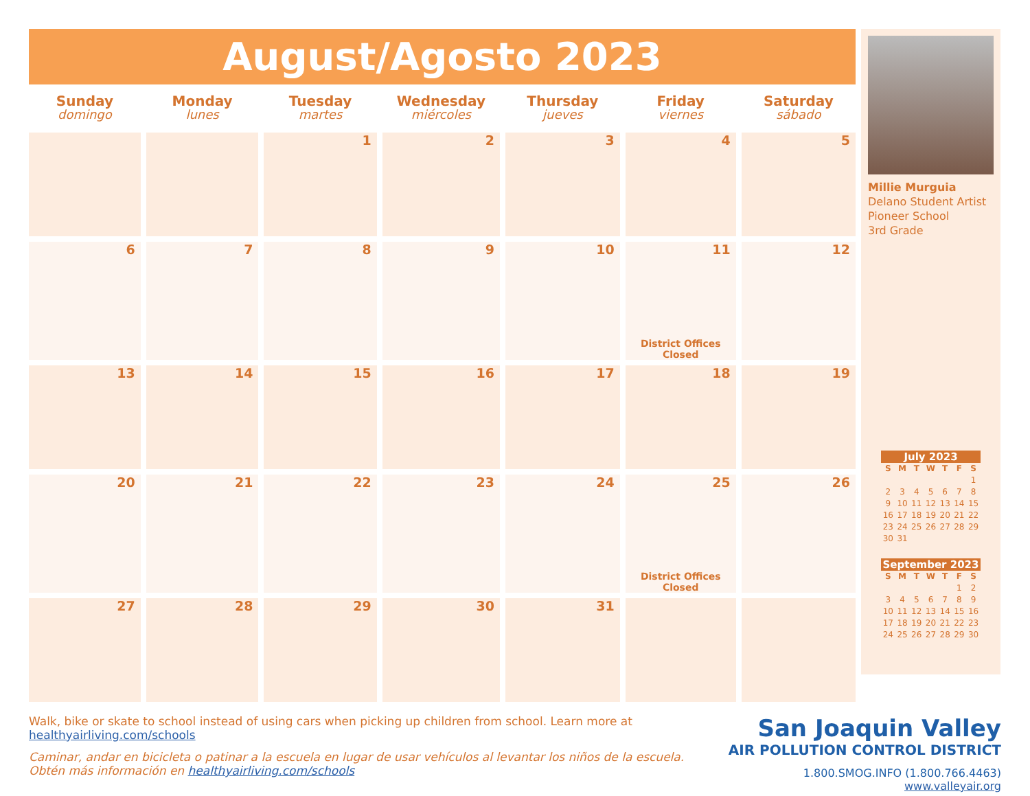August/Agosto 2023
| Sunday domingo | Monday lunes | Tuesday martes | Wednesday miércoles | Thursday jueves | Friday viernes | Saturday sábado |
| --- | --- | --- | --- | --- | --- | --- |
| | | 1 | 2 | 3 | 4 | 5 |
| 6 | 7 | 8 | 9 | 10 | 11 District Offices Closed | 12 |
| 13 | 14 | 15 | 16 | 17 | 18 | 19 |
| 20 | 21 | 22 | 23 | 24 | 25 District Offices Closed | 26 |
| 27 | 28 | 29 | 30 | 31 | | |
Millie Murguia
Delano Student Artist
Pioneer School
3rd Grade
July 2023
| S | M | T | W | T | F | S |
| --- | --- | --- | --- | --- | --- | --- |
| | | | | | | 1 |
| 2 | 3 | 4 | 5 | 6 | 7 | 8 |
| 9 | 10 | 11 | 12 | 13 | 14 | 15 |
| 16 | 17 | 18 | 19 | 20 | 21 | 22 |
| 23 | 24 | 25 | 26 | 27 | 28 | 29 |
| 30 | 31 | | | | | |
September 2023
| S | M | T | W | T | F | S |
| --- | --- | --- | --- | --- | --- | --- |
| | | | | | 1 | 2 |
| 3 | 4 | 5 | 6 | 7 | 8 | 9 |
| 10 | 11 | 12 | 13 | 14 | 15 | 16 |
| 17 | 18 | 19 | 20 | 21 | 22 | 23 |
| 24 | 25 | 26 | 27 | 28 | 29 | 30 |
Walk, bike or skate to school instead of using cars when picking up children from school. Learn more at healthyairliving.com/schools
Caminar, andar en bicicleta o patinar a la escuela en lugar de usar vehículos al levantar los niños de la escuela. Obtén más información en healthyairliving.com/schools
San Joaquin Valley
AIR POLLUTION CONTROL DISTRICT
1.800.SMOG.INFO (1.800.766.4463)
www.valleyair.org